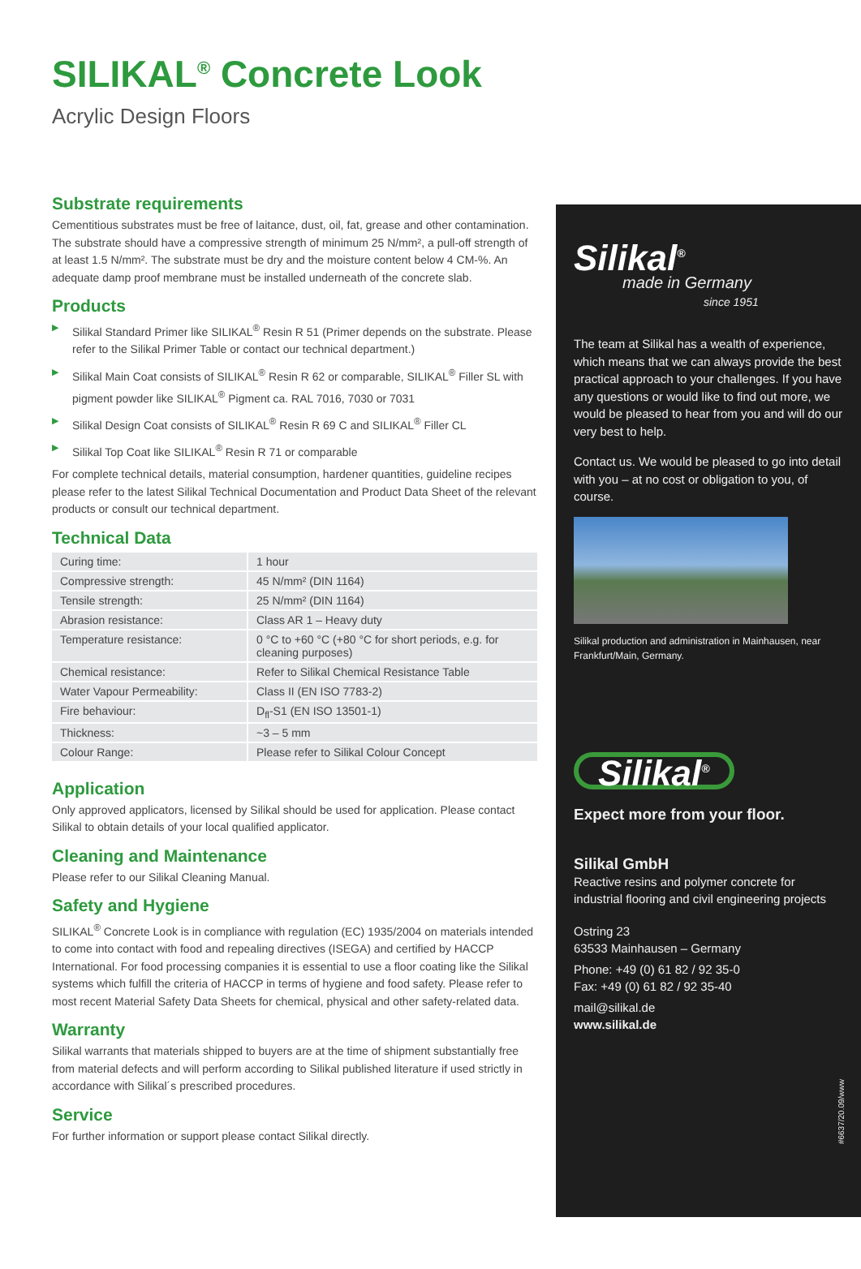SILIKAL<sup>®</sup> Concrete Look
Acrylic Design Floors
Substrate requirements
Cementitious substrates must be free of laitance, dust, oil, fat, grease and other contamination. The substrate should have a compressive strength of minimum 25 N/mm², a pull-off strength of at least 1.5 N/mm². The substrate must be dry and the moisture content below 4 CM-%. An adequate damp proof membrane must be installed underneath of the concrete slab.
Products
▶ Silikal Standard Primer like SILIKAL<sup>®</sup> Resin R 51 (Primer depends on the substrate. Please refer to the Silikal Primer Table or contact our technical department.)
▶ Silikal Main Coat consists of SILIKAL<sup>®</sup> Resin R 62 or comparable, SILIKAL<sup>®</sup> Filler SL with pigment powder like SILIKAL<sup>®</sup> Pigment ca. RAL 7016, 7030 or 7031
▶ Silikal Design Coat consists of SILIKAL<sup>®</sup> Resin R 69 C and SILIKAL<sup>®</sup> Filler CL
▶ Silikal Top Coat like SILIKAL<sup>®</sup> Resin R 71 or comparable
For complete technical details, material consumption, hardener quantities, guideline recipes please refer to the latest Silikal Technical Documentation and Product Data Sheet of the relevant products or consult our technical department.
Technical Data
| Curing time: | 1 hour |
| Compressive strength: | 45 N/mm² (DIN 1164) |
| Tensile strength: | 25 N/mm² (DIN 1164) |
| Abrasion resistance: | Class AR 1 – Heavy duty |
| Temperature resistance: | 0 °C to +60 °C (+80 °C for short periods, e.g. for cleaning purposes) |
| Chemical resistance: | Refer to Silikal Chemical Resistance Table |
| Water Vapour Permeability: | Class II (EN ISO 7783-2) |
| Fire behaviour: | D<sub>fl</sub>-S1 (EN ISO 13501-1) |
| Thickness: | ~3 – 5 mm |
| Colour Range: | Please refer to Silikal Colour Concept |
Application
Only approved applicators, licensed by Silikal should be used for application. Please contact Silikal to obtain details of your local qualified applicator.
Cleaning and Maintenance
Please refer to our Silikal Cleaning Manual.
Safety and Hygiene
SILIKAL<sup>®</sup> Concrete Look is in compliance with regulation (EC) 1935/2004 on materials intended to come into contact with food and repealing directives (ISEGA) and certified by HACCP International. For food processing companies it is essential to use a floor coating like the Silikal systems which fulfill the criteria of HACCP in terms of hygiene and food safety. Please refer to most recent Material Safety Data Sheets for chemical, physical and other safety-related data.
Warranty
Silikal warrants that materials shipped to buyers are at the time of shipment substantially free from material defects and will perform according to Silikal published literature if used strictly in accordance with Silikal´s prescribed procedures.
Service
For further information or support please contact Silikal directly.
Silikal<sup>®</sup>
made in Germany
since 1951
The team at Silikal has a wealth of experience, which means that we can always provide the best practical approach to your challenges. If you have any questions or would like to find out more, we would be pleased to hear from you and will do our very best to help.
Contact us. We would be pleased to go into detail with you – at no cost or obligation to you, of course.
Silikal production and administration in Mainhausen, near Frankfurt/Main, Germany.
Silikal<sup>®</sup>
Expect more from your floor.
Silikal GmbH
Reactive resins and polymer concrete for industrial flooring and civil engineering projects
Ostring 23
63533 Mainhausen – Germany
Phone: +49 (0) 61 82 / 92 35-0
Fax: +49 (0) 61 82 / 92 35-40
mail@silikal.de
www.silikal.de
#6637/20.09/www